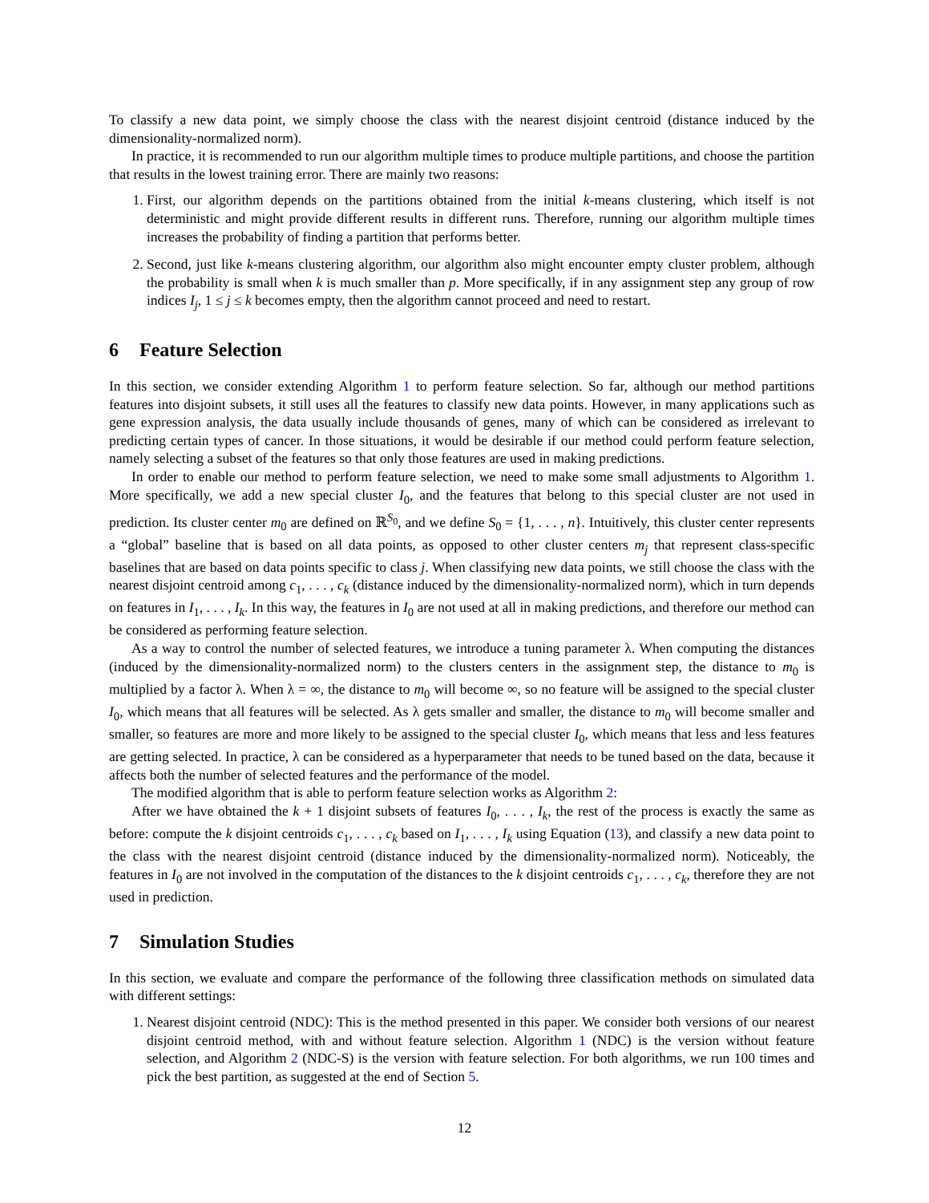To classify a new data point, we simply choose the class with the nearest disjoint centroid (distance induced by the dimensionality-normalized norm).
In practice, it is recommended to run our algorithm multiple times to produce multiple partitions, and choose the partition that results in the lowest training error. There are mainly two reasons:
1. First, our algorithm depends on the partitions obtained from the initial k-means clustering, which itself is not deterministic and might provide different results in different runs. Therefore, running our algorithm multiple times increases the probability of finding a partition that performs better.
2. Second, just like k-means clustering algorithm, our algorithm also might encounter empty cluster problem, although the probability is small when k is much smaller than p. More specifically, if in any assignment step any group of row indices I<sub>j</sub>, 1 ≤ j ≤ k becomes empty, then the algorithm cannot proceed and need to restart.
6 Feature Selection
In this section, we consider extending Algorithm 1 to perform feature selection. So far, although our method partitions features into disjoint subsets, it still uses all the features to classify new data points. However, in many applications such as gene expression analysis, the data usually include thousands of genes, many of which can be considered as irrelevant to predicting certain types of cancer. In those situations, it would be desirable if our method could perform feature selection, namely selecting a subset of the features so that only those features are used in making predictions.
In order to enable our method to perform feature selection, we need to make some small adjustments to Algorithm 1. More specifically, we add a new special cluster I<sub>0</sub>, and the features that belong to this special cluster are not used in prediction. Its cluster center m<sub>0</sub> are defined on ℝ<sup>S<sub>0</sub></sup>, and we define S<sub>0</sub> = {1, . . . , n}. Intuitively, this cluster center represents a “global” baseline that is based on all data points, as opposed to other cluster centers m<sub>j</sub> that represent class-specific baselines that are based on data points specific to class j. When classifying new data points, we still choose the class with the nearest disjoint centroid among c<sub>1</sub>, . . . , c<sub>k</sub> (distance induced by the dimensionality-normalized norm), which in turn depends on features in I<sub>1</sub>, . . . , I<sub>k</sub>. In this way, the features in I<sub>0</sub> are not used at all in making predictions, and therefore our method can be considered as performing feature selection.
As a way to control the number of selected features, we introduce a tuning parameter λ. When computing the distances (induced by the dimensionality-normalized norm) to the clusters centers in the assignment step, the distance to m<sub>0</sub> is multiplied by a factor λ. When λ = ∞, the distance to m<sub>0</sub> will become ∞, so no feature will be assigned to the special cluster I<sub>0</sub>, which means that all features will be selected. As λ gets smaller and smaller, the distance to m<sub>0</sub> will become smaller and smaller, so features are more and more likely to be assigned to the special cluster I<sub>0</sub>, which means that less and less features are getting selected. In practice, λ can be considered as a hyperparameter that needs to be tuned based on the data, because it affects both the number of selected features and the performance of the model.
The modified algorithm that is able to perform feature selection works as Algorithm 2:
After we have obtained the k + 1 disjoint subsets of features I<sub>0</sub>, . . . , I<sub>k</sub>, the rest of the process is exactly the same as before: compute the k disjoint centroids c<sub>1</sub>, . . . , c<sub>k</sub> based on I<sub>1</sub>, . . . , I<sub>k</sub> using Equation (13), and classify a new data point to the class with the nearest disjoint centroid (distance induced by the dimensionality-normalized norm). Noticeably, the features in I<sub>0</sub> are not involved in the computation of the distances to the k disjoint centroids c<sub>1</sub>, . . . , c<sub>k</sub>, therefore they are not used in prediction.
7 Simulation Studies
In this section, we evaluate and compare the performance of the following three classification methods on simulated data with different settings:
1. Nearest disjoint centroid (NDC): This is the method presented in this paper. We consider both versions of our nearest disjoint centroid method, with and without feature selection. Algorithm 1 (NDC) is the version without feature selection, and Algorithm 2 (NDC-S) is the version with feature selection. For both algorithms, we run 100 times and pick the best partition, as suggested at the end of Section 5.
12